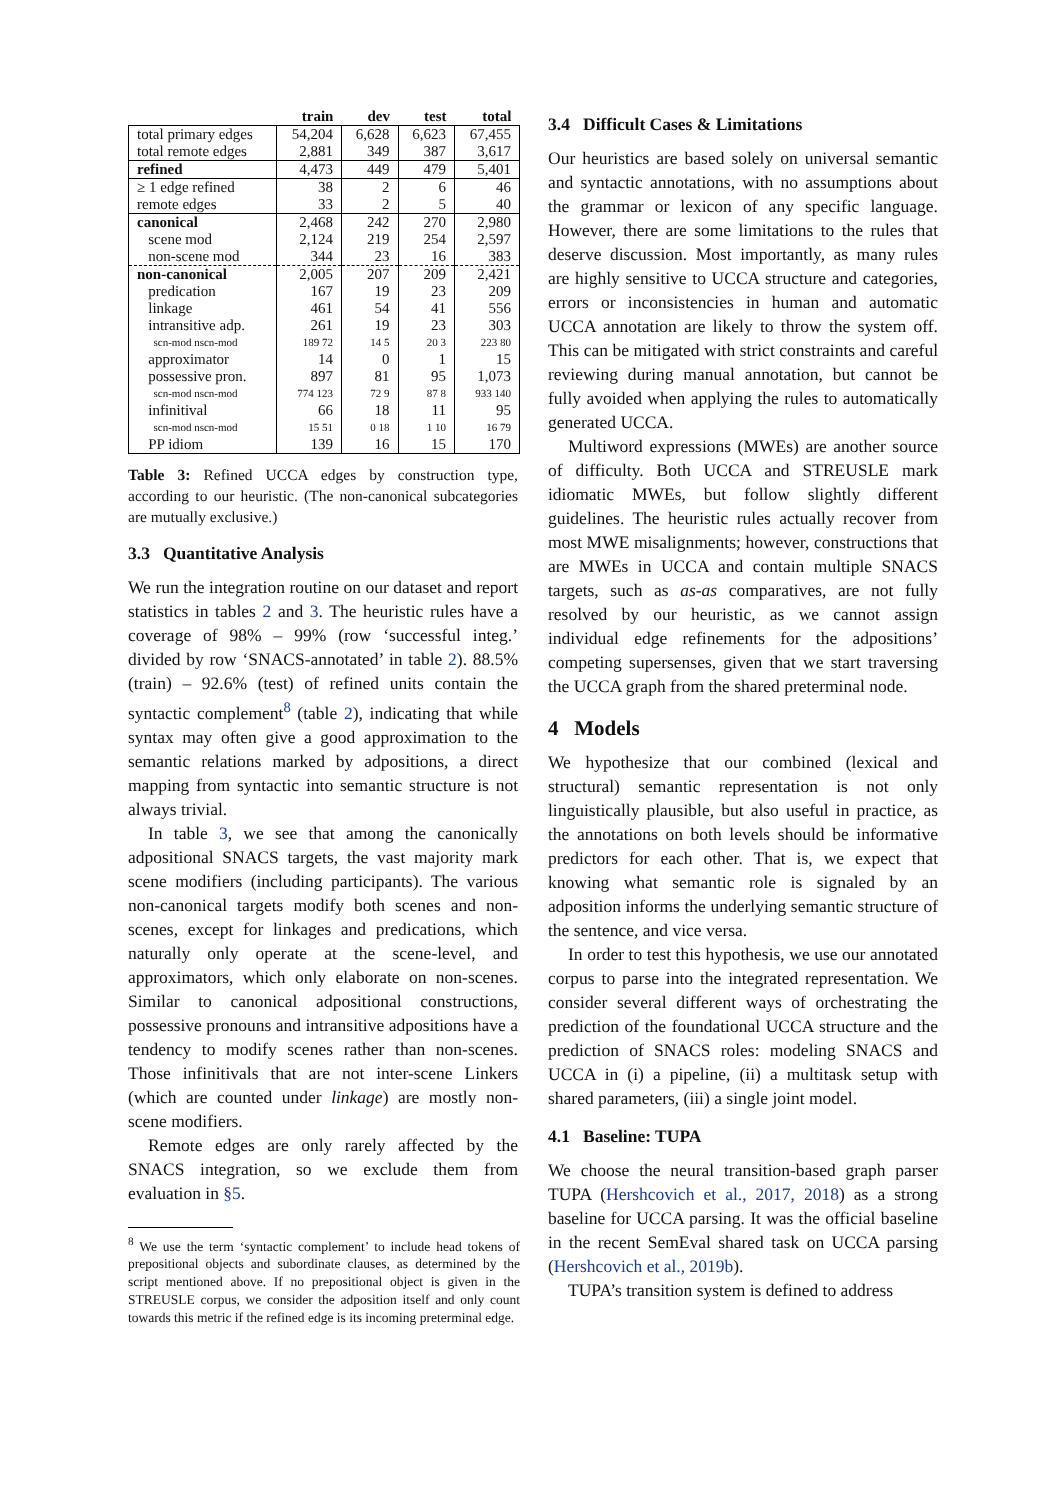| | train | dev | test | total |
| --- | --- | --- | --- | --- |
| total primary edges | 54,204 | 6,628 | 6,623 | 67,455 |
| total remote edges | 2,881 | 349 | 387 | 3,617 |
| refined | 4,473 | 449 | 479 | 5,401 |
| ≥ 1 edge refined | 38 | 2 | 6 | 46 |
| remote edges | 33 | 2 | 5 | 40 |
| canonical | 2,468 | 242 | 270 | 2,980 |
| scene mod | 2,124 | 219 | 254 | 2,597 |
| non-scene mod | 344 | 23 | 16 | 383 |
| non-canonical | 2,005 | 207 | 209 | 2,421 |
| predication | 167 | 19 | 23 | 209 |
| linkage | 461 | 54 | 41 | 556 |
| intransitive adp. | 261 | 19 | 23 | 303 |
| scn-mod nscn-mod | 189 72 | 14 5 | 20 3 | 223 80 |
| approximator | 14 | 0 | 1 | 15 |
| possessive pron. | 897 | 81 | 95 | 1,073 |
| scn-mod nscn-mod | 774 123 | 72 9 | 87 8 | 933 140 |
| infinitival | 66 | 18 | 11 | 95 |
| scn-mod nscn-mod | 15 51 | 0 18 | 1 10 | 16 79 |
| PP idiom | 139 | 16 | 15 | 170 |
Table 3: Refined UCCA edges by construction type, according to our heuristic. (The non-canonical subcategories are mutually exclusive.)
3.3 Quantitative Analysis
We run the integration routine on our dataset and report statistics in tables 2 and 3. The heuristic rules have a coverage of 98% – 99% (row ‘successful integ.’ divided by row ‘SNACS-annotated’ in table 2). 88.5% (train) – 92.6% (test) of refined units contain the syntactic complement<sup>8</sup> (table 2), indicating that while syntax may often give a good approximation to the semantic relations marked by adpositions, a direct mapping from syntactic into semantic structure is not always trivial.
In table 3, we see that among the canonically adpositional SNACS targets, the vast majority mark scene modifiers (including participants). The various non-canonical targets modify both scenes and non-scenes, except for linkages and predications, which naturally only operate at the scene-level, and approximators, which only elaborate on non-scenes. Similar to canonical adpositional constructions, possessive pronouns and intransitive adpositions have a tendency to modify scenes rather than non-scenes. Those infinitivals that are not inter-scene Linkers (which are counted under linkage) are mostly non-scene modifiers.
Remote edges are only rarely affected by the SNACS integration, so we exclude them from evaluation in §5.
<sup>8</sup> We use the term ‘syntactic complement’ to include head tokens of prepositional objects and subordinate clauses, as determined by the script mentioned above. If no prepositional object is given in the STREUSLE corpus, we consider the adposition itself and only count towards this metric if the refined edge is its incoming preterminal edge.
3.4 Difficult Cases & Limitations
Our heuristics are based solely on universal semantic and syntactic annotations, with no assumptions about the grammar or lexicon of any specific language. However, there are some limitations to the rules that deserve discussion. Most importantly, as many rules are highly sensitive to UCCA structure and categories, errors or inconsistencies in human and automatic UCCA annotation are likely to throw the system off. This can be mitigated with strict constraints and careful reviewing during manual annotation, but cannot be fully avoided when applying the rules to automatically generated UCCA.
Multiword expressions (MWEs) are another source of difficulty. Both UCCA and STREUSLE mark idiomatic MWEs, but follow slightly different guidelines. The heuristic rules actually recover from most MWE misalignments; however, constructions that are MWEs in UCCA and contain multiple SNACS targets, such as as-as comparatives, are not fully resolved by our heuristic, as we cannot assign individual edge refinements for the adpositions’ competing supersenses, given that we start traversing the UCCA graph from the shared preterminal node.
4 Models
We hypothesize that our combined (lexical and structural) semantic representation is not only linguistically plausible, but also useful in practice, as the annotations on both levels should be informative predictors for each other. That is, we expect that knowing what semantic role is signaled by an adposition informs the underlying semantic structure of the sentence, and vice versa.
In order to test this hypothesis, we use our annotated corpus to parse into the integrated representation. We consider several different ways of orchestrating the prediction of the foundational UCCA structure and the prediction of SNACS roles: modeling SNACS and UCCA in (i) a pipeline, (ii) a multitask setup with shared parameters, (iii) a single joint model.
4.1 Baseline: TUPA
We choose the neural transition-based graph parser TUPA (Hershcovich et al., 2017, 2018) as a strong baseline for UCCA parsing. It was the official baseline in the recent SemEval shared task on UCCA parsing (Hershcovich et al., 2019b).
TUPA’s transition system is defined to address